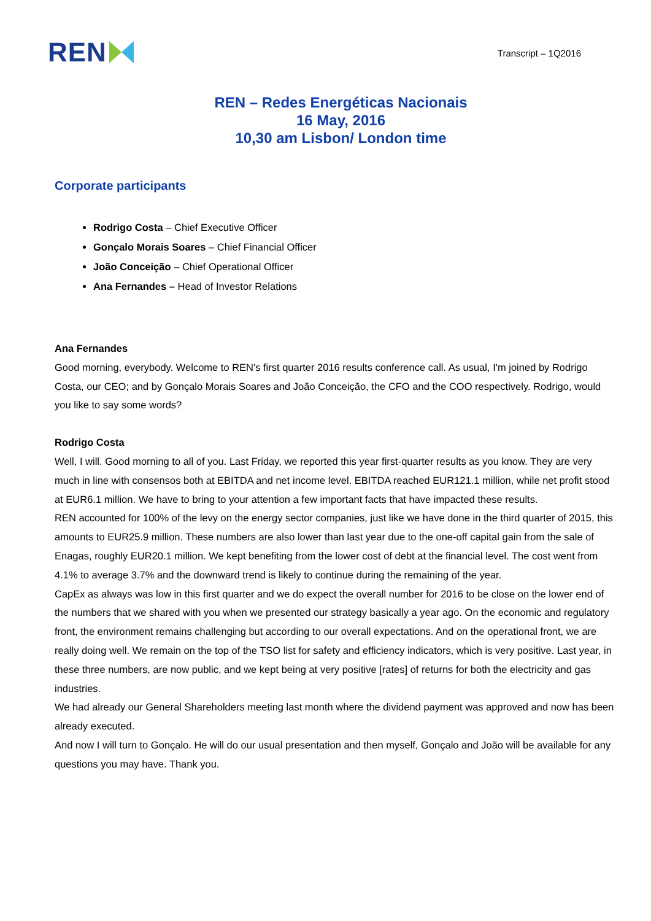REN
Transcript – 1Q2016
REN – Redes Energéticas Nacionais
16 May, 2016
10,30 am Lisbon/ London time
Corporate participants
Rodrigo Costa – Chief Executive Officer
Gonçalo Morais Soares – Chief Financial Officer
João Conceição – Chief Operational Officer
Ana Fernandes – Head of Investor Relations
Ana Fernandes
Good morning, everybody. Welcome to REN's first quarter 2016 results conference call. As usual, I'm joined by Rodrigo Costa, our CEO; and by Gonçalo Morais Soares and João Conceição, the CFO and the COO respectively. Rodrigo, would you like to say some words?
Rodrigo Costa
Well, I will. Good morning to all of you. Last Friday, we reported this year first-quarter results as you know. They are very much in line with consensos both at EBITDA and net income level. EBITDA reached EUR121.1 million, while net profit stood at EUR6.1 million. We have to bring to your attention a few important facts that have impacted these results.
REN accounted for 100% of the levy on the energy sector companies, just like we have done in the third quarter of 2015, this amounts to EUR25.9 million. These numbers are also lower than last year due to the one-off capital gain from the sale of Enagas, roughly EUR20.1 million. We kept benefiting from the lower cost of debt at the financial level. The cost went from 4.1% to average 3.7% and the downward trend is likely to continue during the remaining of the year.
CapEx as always was low in this first quarter and we do expect the overall number for 2016 to be close on the lower end of the numbers that we shared with you when we presented our strategy basically a year ago. On the economic and regulatory front, the environment remains challenging but according to our overall expectations. And on the operational front, we are really doing well. We remain on the top of the TSO list for safety and efficiency indicators, which is very positive. Last year, in these three numbers, are now public, and we kept being at very positive [rates] of returns for both the electricity and gas industries.
We had already our General Shareholders meeting last month where the dividend payment was approved and now has been already executed.
And now I will turn to Gonçalo. He will do our usual presentation and then myself, Gonçalo and João will be available for any questions you may have. Thank you.